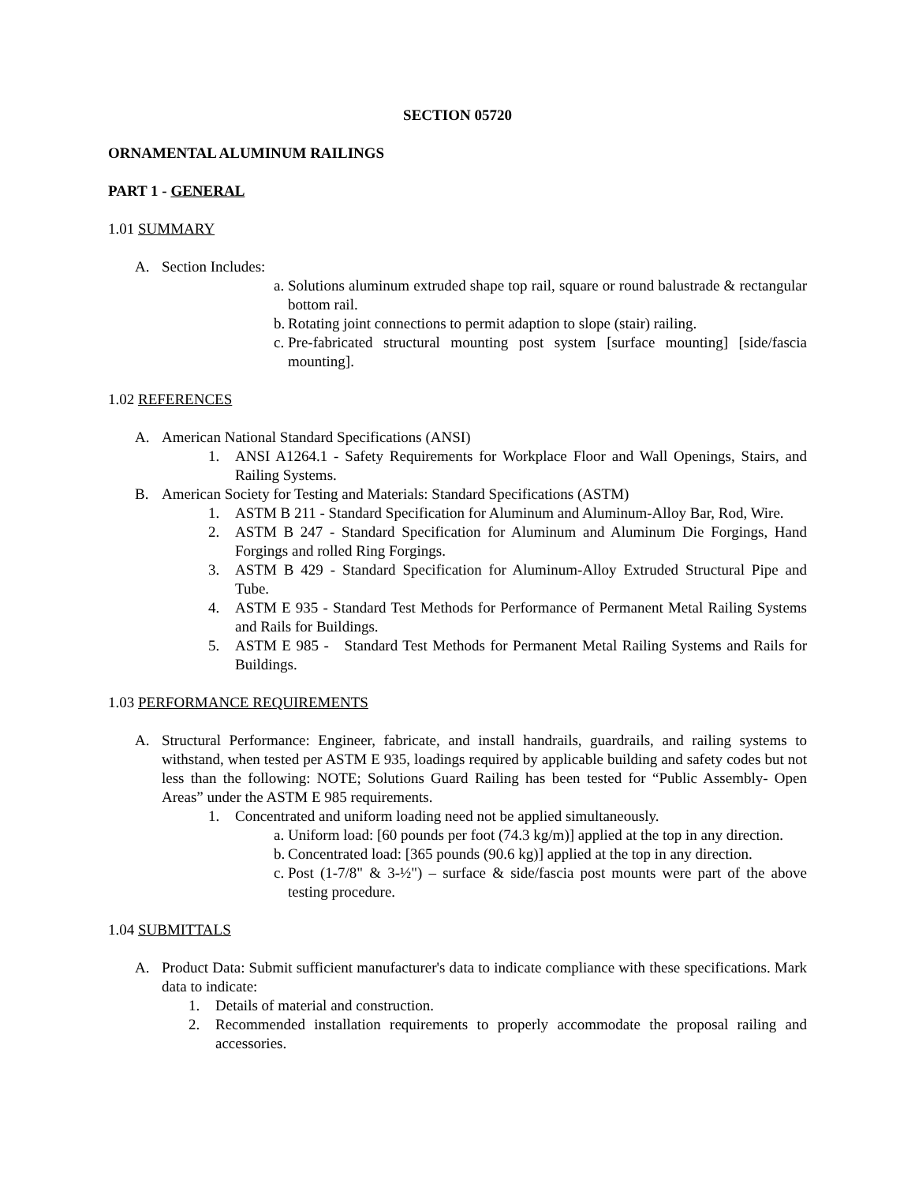SECTION 05720
ORNAMENTAL ALUMINUM RAILINGS
PART 1 - GENERAL
1.01 SUMMARY
A. Section Includes:
a. Solutions aluminum extruded shape top rail, square or round balustrade & rectangular bottom rail.
b. Rotating joint connections to permit adaption to slope (stair) railing.
c. Pre-fabricated structural mounting post system [surface mounting] [side/fascia mounting].
1.02 REFERENCES
A. American National Standard Specifications (ANSI)
1. ANSI A1264.1 - Safety Requirements for Workplace Floor and Wall Openings, Stairs, and Railing Systems.
B. American Society for Testing and Materials: Standard Specifications (ASTM)
1. ASTM B 211 - Standard Specification for Aluminum and Aluminum-Alloy Bar, Rod, Wire.
2. ASTM B 247 - Standard Specification for Aluminum and Aluminum Die Forgings, Hand Forgings and rolled Ring Forgings.
3. ASTM B 429 - Standard Specification for Aluminum-Alloy Extruded Structural Pipe and Tube.
4. ASTM E 935 - Standard Test Methods for Performance of Permanent Metal Railing Systems and Rails for Buildings.
5. ASTM E 985 - Standard Test Methods for Permanent Metal Railing Systems and Rails for Buildings.
1.03 PERFORMANCE REQUIREMENTS
A. Structural Performance: Engineer, fabricate, and install handrails, guardrails, and railing systems to withstand, when tested per ASTM E 935, loadings required by applicable building and safety codes but not less than the following: NOTE; Solutions Guard Railing has been tested for “Public Assembly- Open Areas” under the ASTM E 985 requirements.
1. Concentrated and uniform loading need not be applied simultaneously.
a. Uniform load: [60 pounds per foot (74.3 kg/m)] applied at the top in any direction.
b. Concentrated load: [365 pounds (90.6 kg)] applied at the top in any direction.
c. Post (1-7/8" & 3-½") – surface & side/fascia post mounts were part of the above testing procedure.
1.04 SUBMITTALS
A. Product Data: Submit sufficient manufacturer's data to indicate compliance with these specifications. Mark data to indicate:
1. Details of material and construction.
2. Recommended installation requirements to properly accommodate the proposal railing and accessories.